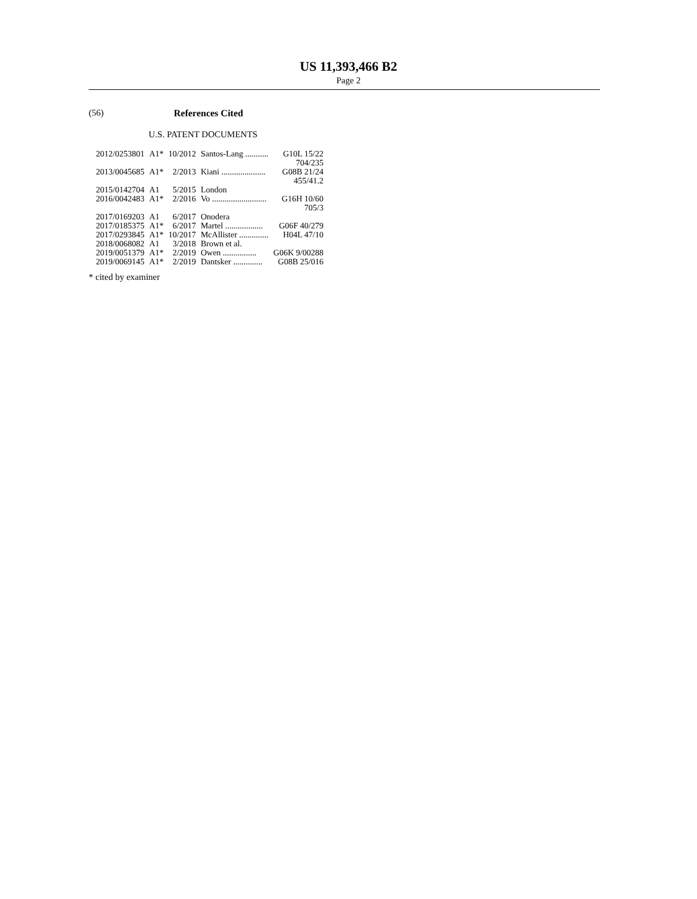US 11,393,466 B2
Page 2
(56) References Cited
U.S. PATENT DOCUMENTS
| 2012/0253801 | A1* | 10/2012 | Santos-Lang ........... | G10L 15/22 |
| | | | | 704/235 |
| 2013/0045685 | A1* | 2/2013 | Kiani ..................... | G08B 21/24 |
| | | | | 455/41.2 |
| 2015/0142704 | A1 | 5/2015 | London | |
| 2016/0042483 | A1* | 2/2016 | Vo .......................... | G16H 10/60 |
| | | | | 705/3 |
| 2017/0169203 | A1 | 6/2017 | Onodera | |
| 2017/0185375 | A1* | 6/2017 | Martel .................. | G06F 40/279 |
| 2017/0293845 | A1* | 10/2017 | McAllister .............. | H04L 47/10 |
| 2018/0068082 | A1 | 3/2018 | Brown et al. | |
| 2019/0051379 | A1* | 2/2019 | Owen ................ | G06K 9/00288 |
| 2019/0069145 | A1* | 2/2019 | Dantsker .............. | G08B 25/016 |
* cited by examiner